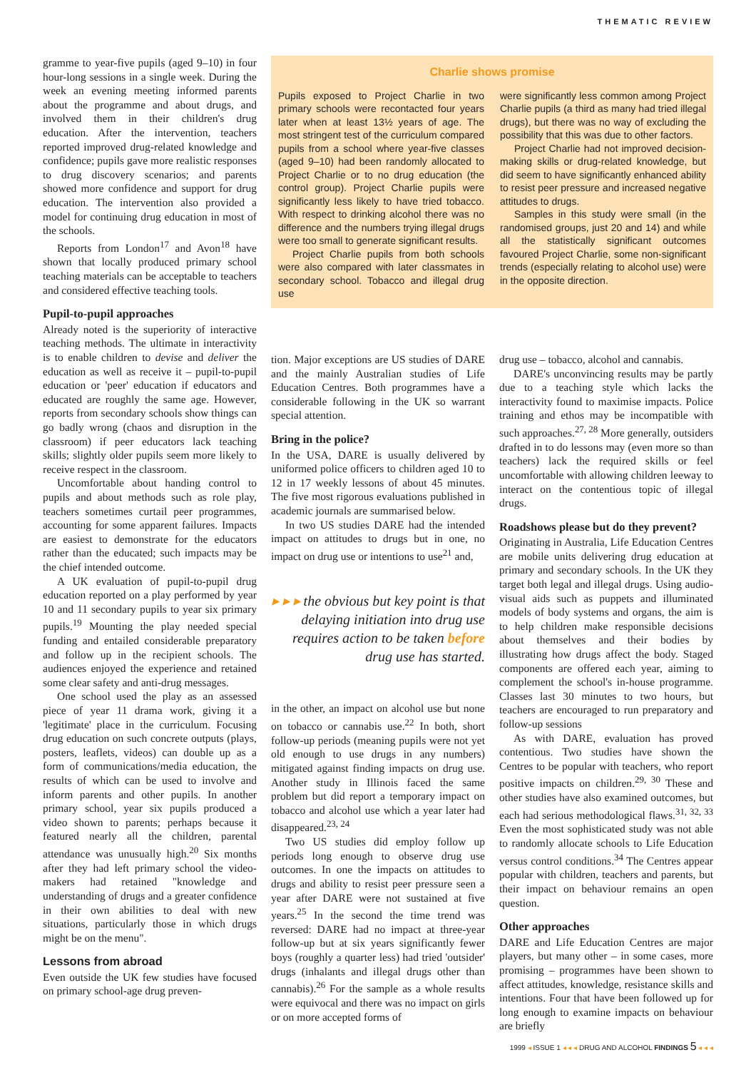THEMATIC REVIEW
gramme to year-five pupils (aged 9–10) in four hour-long sessions in a single week. During the week an evening meeting informed parents about the programme and about drugs, and involved them in their children's drug education. After the intervention, teachers reported improved drug-related knowledge and confidence; pupils gave more realistic responses to drug discovery scenarios; and parents showed more confidence and support for drug education. The intervention also provided a model for continuing drug education in most of the schools.
Reports from London<sup>17</sup> and Avon<sup>18</sup> have shown that locally produced primary school teaching materials can be acceptable to teachers and considered effective teaching tools.
Pupil-to-pupil approaches
Already noted is the superiority of interactive teaching methods. The ultimate in interactivity is to enable children to devise and deliver the education as well as receive it – pupil-to-pupil education or 'peer' education if educators and educated are roughly the same age. However, reports from secondary schools show things can go badly wrong (chaos and disruption in the classroom) if peer educators lack teaching skills; slightly older pupils seem more likely to receive respect in the classroom.
Uncomfortable about handing control to pupils and about methods such as role play, teachers sometimes curtail peer programmes, accounting for some apparent failures. Impacts are easiest to demonstrate for the educators rather than the educated; such impacts may be the chief intended outcome.
A UK evaluation of pupil-to-pupil drug education reported on a play performed by year 10 and 11 secondary pupils to year six primary pupils.<sup>19</sup> Mounting the play needed special funding and entailed considerable preparatory and follow up in the recipient schools. The audiences enjoyed the experience and retained some clear safety and anti-drug messages.
One school used the play as an assessed piece of year 11 drama work, giving it a 'legitimate' place in the curriculum. Focusing drug education on such concrete outputs (plays, posters, leaflets, videos) can double up as a form of communications/media education, the results of which can be used to involve and inform parents and other pupils. In another primary school, year six pupils produced a video shown to parents; perhaps because it featured nearly all the children, parental attendance was unusually high.<sup>20</sup> Six months after they had left primary school the video-makers had retained "knowledge and understanding of drugs and a greater confidence in their own abilities to deal with new situations, particularly those in which drugs might be on the menu".
Lessons from abroad
Even outside the UK few studies have focused on primary school-age drug preven-
Charlie shows promise
Pupils exposed to Project Charlie in two primary schools were recontacted four years later when at least 13½ years of age. The most stringent test of the curriculum compared pupils from a school where year-five classes (aged 9–10) had been randomly allocated to Project Charlie or to no drug education (the control group). Project Charlie pupils were significantly less likely to have tried tobacco. With respect to drinking alcohol there was no difference and the numbers trying illegal drugs were too small to generate significant results.
Project Charlie pupils from both schools were also compared with later classmates in secondary school. Tobacco and illegal drug use
were significantly less common among Project Charlie pupils (a third as many had tried illegal drugs), but there was no way of excluding the possibility that this was due to other factors.
Project Charlie had not improved decision-making skills or drug-related knowledge, but did seem to have significantly enhanced ability to resist peer pressure and increased negative attitudes to drugs.
Samples in this study were small (in the randomised groups, just 20 and 14) and while all the statistically significant outcomes favoured Project Charlie, some non-significant trends (especially relating to alcohol use) were in the opposite direction.
tion. Major exceptions are US studies of DARE and the mainly Australian studies of Life Education Centres. Both programmes have a considerable following in the UK so warrant special attention.
Bring in the police?
In the USA, DARE is usually delivered by uniformed police officers to children aged 10 to 12 in 17 weekly lessons of about 45 minutes. The five most rigorous evaluations published in academic journals are summarised below.
In two US studies DARE had the intended impact on attitudes to drugs but in one, no impact on drug use or intentions to use<sup>21</sup> and,
▸ ▸ ▸ the obvious but key point is that delaying initiation into drug use requires action to be taken before drug use has started.
in the other, an impact on alcohol use but none on tobacco or cannabis use.<sup>22</sup> In both, short follow-up periods (meaning pupils were not yet old enough to use drugs in any numbers) mitigated against finding impacts on drug use. Another study in Illinois faced the same problem but did report a temporary impact on tobacco and alcohol use which a year later had disappeared.<sup>23, 24</sup>
Two US studies did employ follow up periods long enough to observe drug use outcomes. In one the impacts on attitudes to drugs and ability to resist peer pressure seen a year after DARE were not sustained at five years.<sup>25</sup> In the second the time trend was reversed: DARE had no impact at three-year follow-up but at six years significantly fewer boys (roughly a quarter less) had tried 'outsider' drugs (inhalants and illegal drugs other than cannabis).<sup>26</sup> For the sample as a whole results were equivocal and there was no impact on girls or on more accepted forms of
drug use – tobacco, alcohol and cannabis.
DARE's unconvincing results may be partly due to a teaching style which lacks the interactivity found to maximise impacts. Police training and ethos may be incompatible with such approaches.<sup>27, 28</sup> More generally, outsiders drafted in to do lessons may (even more so than teachers) lack the required skills or feel uncomfortable with allowing children leeway to interact on the contentious topic of illegal drugs.
Roadshows please but do they prevent?
Originating in Australia, Life Education Centres are mobile units delivering drug education at primary and secondary schools. In the UK they target both legal and illegal drugs. Using audio-visual aids such as puppets and illuminated models of body systems and organs, the aim is to help children make responsible decisions about themselves and their bodies by illustrating how drugs affect the body. Staged components are offered each year, aiming to complement the school's in-house programme. Classes last 30 minutes to two hours, but teachers are encouraged to run preparatory and follow-up sessions
As with DARE, evaluation has proved contentious. Two studies have shown the Centres to be popular with teachers, who report positive impacts on children.<sup>29, 30</sup> These and other studies have also examined outcomes, but each had serious methodological flaws.<sup>31, 32, 33</sup> Even the most sophisticated study was not able to randomly allocate schools to Life Education versus control conditions.<sup>34</sup> The Centres appear popular with children, teachers and parents, but their impact on behaviour remains an open question.
Other approaches
DARE and Life Education Centres are major players, but many other – in some cases, more promising – programmes have been shown to affect attitudes, knowledge, resistance skills and intentions. Four that have been followed up for long enough to examine impacts on behaviour are briefly
1999 ◂ ISSUE 1 ◂ ◂ ◂ DRUG AND ALCOHOL FINDINGS 5 ◂ ◂ ◂